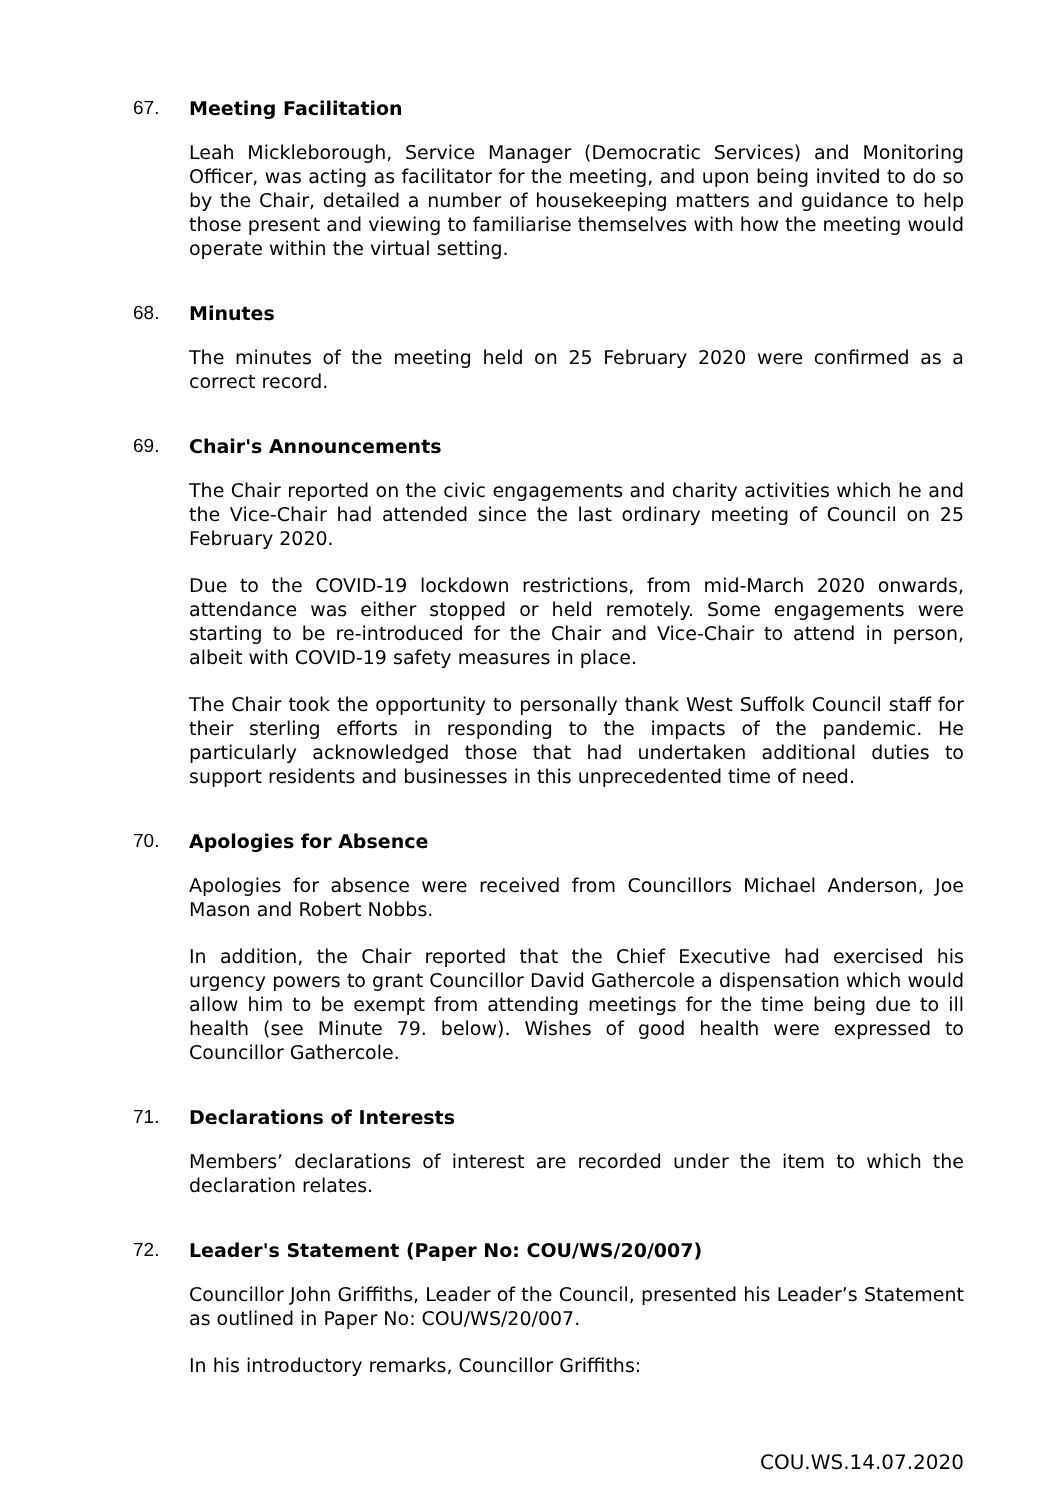67. Meeting Facilitation
Leah Mickleborough, Service Manager (Democratic Services) and Monitoring Officer, was acting as facilitator for the meeting, and upon being invited to do so by the Chair, detailed a number of housekeeping matters and guidance to help those present and viewing to familiarise themselves with how the meeting would operate within the virtual setting.
68. Minutes
The minutes of the meeting held on 25 February 2020 were confirmed as a correct record.
69. Chair's Announcements
The Chair reported on the civic engagements and charity activities which he and the Vice-Chair had attended since the last ordinary meeting of Council on 25 February 2020.
Due to the COVID-19 lockdown restrictions, from mid-March 2020 onwards, attendance was either stopped or held remotely. Some engagements were starting to be re-introduced for the Chair and Vice-Chair to attend in person, albeit with COVID-19 safety measures in place.
The Chair took the opportunity to personally thank West Suffolk Council staff for their sterling efforts in responding to the impacts of the pandemic. He particularly acknowledged those that had undertaken additional duties to support residents and businesses in this unprecedented time of need.
70. Apologies for Absence
Apologies for absence were received from Councillors Michael Anderson, Joe Mason and Robert Nobbs.
In addition, the Chair reported that the Chief Executive had exercised his urgency powers to grant Councillor David Gathercole a dispensation which would allow him to be exempt from attending meetings for the time being due to ill health (see Minute 79. below). Wishes of good health were expressed to Councillor Gathercole.
71. Declarations of Interests
Members’ declarations of interest are recorded under the item to which the declaration relates.
72. Leader's Statement (Paper No: COU/WS/20/007)
Councillor John Griffiths, Leader of the Council, presented his Leader’s Statement as outlined in Paper No: COU/WS/20/007.
In his introductory remarks, Councillor Griffiths:
COU.WS.14.07.2020